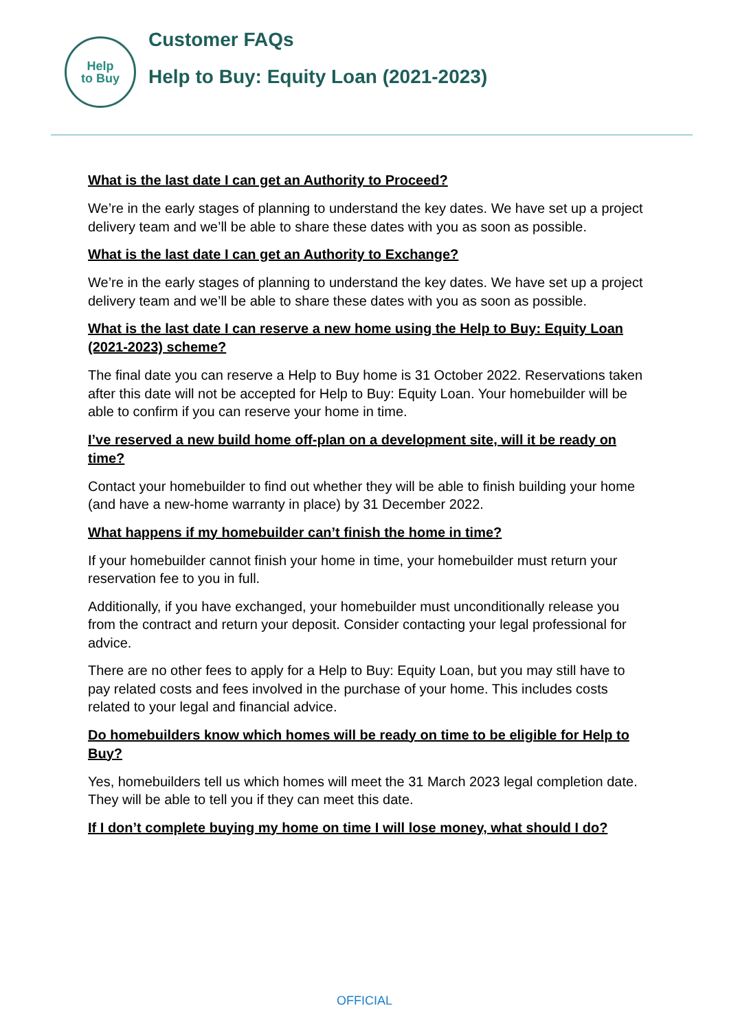Help
to Buy
Customer FAQs
Help to Buy: Equity Loan (2021-2023)
What is the last date I can get an Authority to Proceed?
We’re in the early stages of planning to understand the key dates. We have set up a project delivery team and we’ll be able to share these dates with you as soon as possible.
What is the last date I can get an Authority to Exchange?
We’re in the early stages of planning to understand the key dates. We have set up a project delivery team and we’ll be able to share these dates with you as soon as possible.
What is the last date I can reserve a new home using the Help to Buy: Equity Loan (2021-2023) scheme?
The final date you can reserve a Help to Buy home is 31 October 2022. Reservations taken after this date will not be accepted for Help to Buy: Equity Loan. Your homebuilder will be able to confirm if you can reserve your home in time.
I’ve reserved a new build home off-plan on a development site, will it be ready on time?
Contact your homebuilder to find out whether they will be able to finish building your home (and have a new-home warranty in place) by 31 December 2022.
What happens if my homebuilder can’t finish the home in time?
If your homebuilder cannot finish your home in time, your homebuilder must return your reservation fee to you in full.
Additionally, if you have exchanged, your homebuilder must unconditionally release you from the contract and return your deposit. Consider contacting your legal professional for advice.
There are no other fees to apply for a Help to Buy: Equity Loan, but you may still have to pay related costs and fees involved in the purchase of your home. This includes costs related to your legal and financial advice.
Do homebuilders know which homes will be ready on time to be eligible for Help to Buy?
Yes, homebuilders tell us which homes will meet the 31 March 2023 legal completion date. They will be able to tell you if they can meet this date.
If I don’t complete buying my home on time I will lose money, what should I do?
OFFICIAL